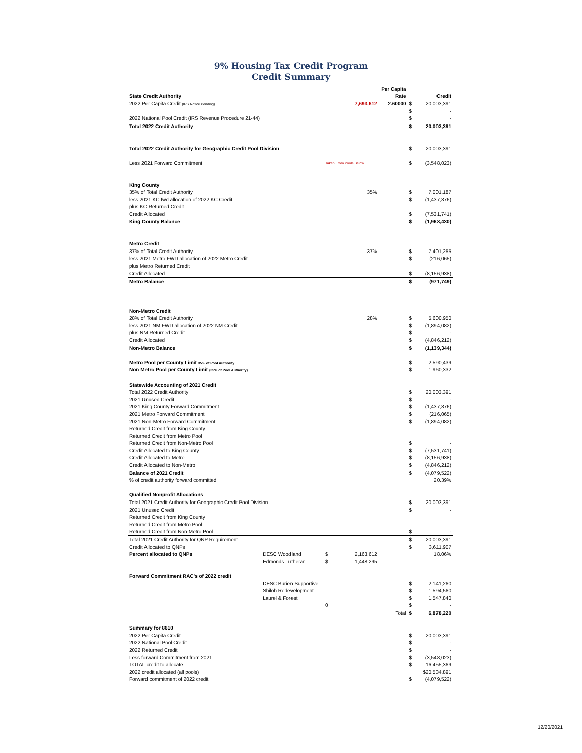9% Housing Tax Credit Program
Credit Summary
| | | | | Per Capita | | |
| State Credit Authority | | | | Rate | | Credit |
| 2022 Per Capita Credit (IRS Notice Pending) | | | 7,693,612 | 2.60000 | $ | 20,003,391 |
| | | | | | $ | - |
| 2022 National Pool Credit (IRS Revenue Procedure 21-44) | | | | | $ | - |
| Total 2022 Credit Authority | | | | | $ | 20,003,391 |
| Total 2022 Credit Authority for Geographic Credit Pool Division | | | | | $ | 20,003,391 |
| Less 2021 Forward Commitment | | Taken From Pools Below | | | $ | (3,548,023) |
| King County | | | | | | |
| 35% of Total Credit Authority | | | 35% | | $ | 7,001,187 |
| less 2021 KC fwd allocation of 2022 KC Credit | | | | | $ | (1,437,876) |
| plus KC Returned Credit | | | | | | |
| Credit Allocated | | | | | $ | (7,531,741) |
| King County Balance | | | | | $ | (1,968,430) |
| Metro Credit | | | | | | |
| 37% of Total Credit Authority | | | 37% | | $ | 7,401,255 |
| less 2021 Metro FWD allocation of 2022 Metro Credit | | | | | $ | (216,065) |
| plus Metro Returned Credit | | | | | | |
| Credit Allocated | | | | | $ | (8,156,938) |
| Metro Balance | | | | | $ | (971,749) |
| Non-Metro Credit | | | | | | |
| 28% of Total Credit Authority | | | 28% | | $ | 5,600,950 |
| less 2021 NM FWD allocation of 2022 NM Credit | | | | | $ | (1,894,082) |
| plus NM Returned Credit | | | | | $ | - |
| Credit Allocated | | | | | $ | (4,846,212) |
| Non-Metro Balance | | | | | $ | (1,139,344) |
| Metro Pool per County Limit 35% of Pool Authority | | | | | $ | 2,590,439 |
| Non Metro Pool per County Limit (35% of Pool Authority) | | | | | $ | 1,960,332 |
| Statewide Accounting of 2021 Credit | | | | | | |
| Total 2022 Credit Authority | | | | | $ | 20,003,391 |
| 2021 Unused Credit | | | | | $ | - |
| 2021 King County Forward Commitment | | | | | $ | (1,437,876) |
| 2021 Metro Forward Commitment | | | | | $ | (216,065) |
| 2021 Non-Metro Forward Commitment | | | | | $ | (1,894,082) |
| Returned Credit from King County | | | | | | |
| Returned Credit from Metro Pool | | | | | | |
| Returned Credit from Non-Metro Pool | | | | | $ | - |
| Credit Allocated to King County | | | | | $ | (7,531,741) |
| Credit Allocated to Metro | | | | | $ | (8,156,938) |
| Credit Allocated to Non-Metro | | | | | $ | (4,846,212) |
| Balance of 2021 Credit | | | | | $ | (4,079,522) |
| % of credit authority forward committed | | | | | | 20.39% |
| Qualified Nonprofit Allocations | | | | | | |
| Total 2021 Credit Authority for Geographic Credit Pool Division | | | | | $ | 20,003,391 |
| 2021 Unused Credit | | | | | $ | - |
| Returned Credit from King County | | | | | | |
| Returned Credit from Metro Pool | | | | | | |
| Returned Credit from Non-Metro Pool | | | | | $ | - |
| Total 2021 Credit Authority for QNP Requirement | | | | | $ | 20,003,391 |
| Credit Allocated to QNPs | | | | | $ | 3,611,907 |
| Percent allocated to QNPs | DESC Woodland | $ | 2,163,612 | | | 18.06% |
| | Edmonds Lutheran | $ | 1,448,295 | | | |
| Forward Commitment RAC's of 2022 credit | | | | | | |
| | DESC Burien Supportive | | | | $ | 2,141,260 |
| | Shiloh Redevelopment | | | | $ | 1,594,560 |
| | Laurel & Forest | | | | $ | 1,547,840 |
| | | 0 | | | $ | - |
| | | | | Total | $ | 6,878,220 |
| Summary for 8610 | | | | | | |
| 2022 Per Capita Credit | | | | | $ | 20,003,391 |
| 2022 National Pool Credit | | | | | $ | - |
| 2022 Returned Credit | | | | | $ | - |
| Less forward Commitment from 2021 | | | | | $ | (3,548,023) |
| TOTAL credit to allocate | | | | | $ | 16,455,369 |
| 2022 credit allocated (all pools) | | | | | | $20,534,891 |
| Forward commitment of 2022 credit | | | | | $ | (4,079,522) |
12/20/2021